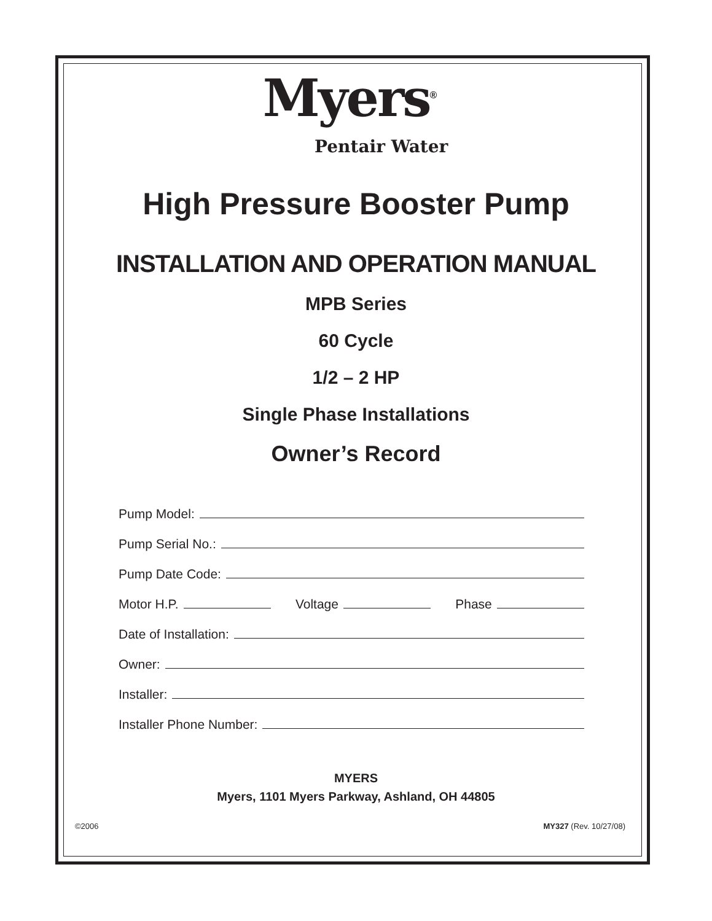Myers<sup>®</sup>
Pentair Water
High Pressure Booster Pump
INSTALLATION AND OPERATION MANUAL
MPB Series
60 Cycle
1/2 – 2 HP
Single Phase Installations
Owner’s Record
Pump Model:
Pump Serial No.:
Pump Date Code:
Motor H.P. Voltage Phase
Date of Installation:
Owner:
Installer:
Installer Phone Number:
MYERS
Myers, 1101 Myers Parkway, Ashland, OH 44805
©2006 MY327 (Rev. 10/27/08)